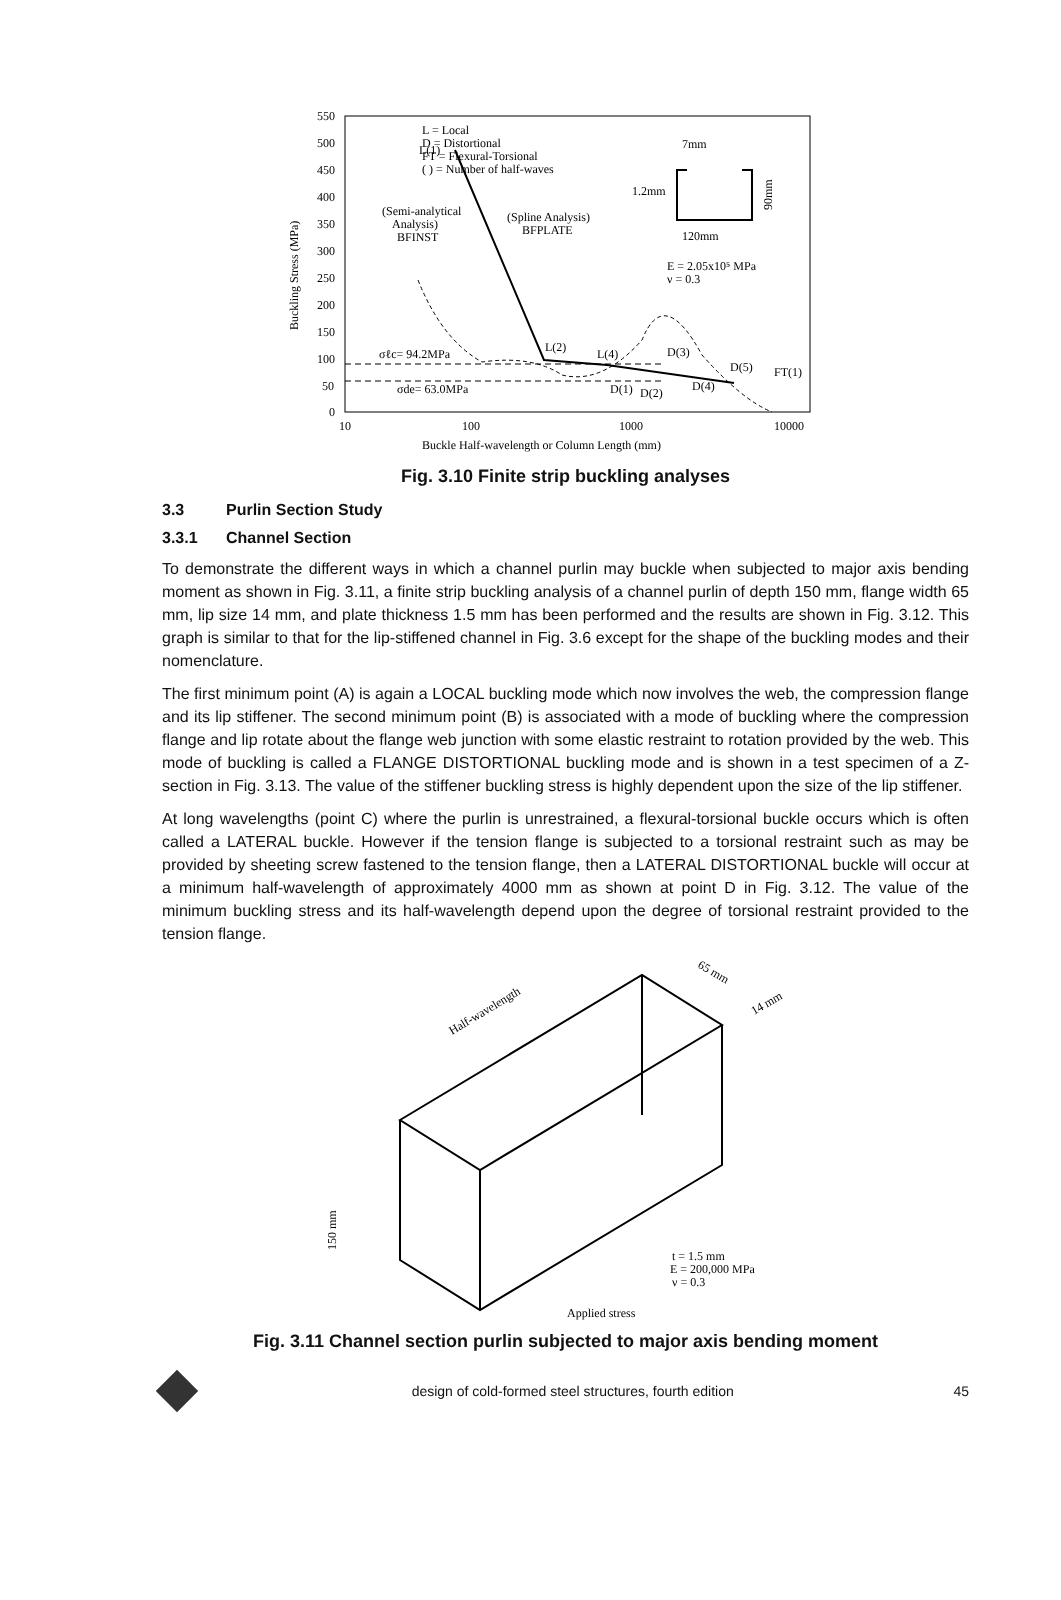550
500
450
400
350
300
250
200
150
100
50
0
10
100
1000
10000
Buckle Half-wavelength or Column Length (mm)
Buckling Stress (MPa)
L = Local
D = Distortional
FT = Flexural-Torsional
( ) = Number of half-waves
L(1)
(Semi-analytical
Analysis)
BFINST
(Spline Analysis)
BFPLATE
7mm
1.2mm
120mm
E = 2.05x10⁵ MPa
ν = 0.3
90mm
σℓc= 94.2MPa
σde= 63.0MPa
L(2)
L(4)
D(3)
D(5)
FT(1)
D(1)
D(2)
D(4)
Fig. 3.10 Finite strip buckling analyses
3.3 Purlin Section Study
3.3.1 Channel Section
To demonstrate the different ways in which a channel purlin may buckle when subjected to major axis bending moment as shown in Fig. 3.11, a finite strip buckling analysis of a channel purlin of depth 150 mm, flange width 65 mm, lip size 14 mm, and plate thickness 1.5 mm has been performed and the results are shown in Fig. 3.12. This graph is similar to that for the lip-stiffened channel in Fig. 3.6 except for the shape of the buckling modes and their nomenclature.
The first minimum point (A) is again a LOCAL buckling mode which now involves the web, the compression flange and its lip stiffener. The second minimum point (B) is associated with a mode of buckling where the compression flange and lip rotate about the flange web junction with some elastic restraint to rotation provided by the web. This mode of buckling is called a FLANGE DISTORTIONAL buckling mode and is shown in a test specimen of a Z-section in Fig. 3.13. The value of the stiffener buckling stress is highly dependent upon the size of the lip stiffener.
At long wavelengths (point C) where the purlin is unrestrained, a flexural-torsional buckle occurs which is often called a LATERAL buckle. However if the tension flange is subjected to a torsional restraint such as may be provided by sheeting screw fastened to the tension flange, then a LATERAL DISTORTIONAL buckle will occur at a minimum half-wavelength of approximately 4000 mm as shown at point D in Fig. 3.12. The value of the minimum buckling stress and its half-wavelength depend upon the degree of torsional restraint provided to the tension flange.
Half-wavelength
65 mm
14 mm
150 mm
t = 1.5 mm
E = 200,000 MPa
ν = 0.3
Applied stress
Fig. 3.11 Channel section purlin subjected to major axis bending moment
design of cold-formed steel structures, fourth edition
45